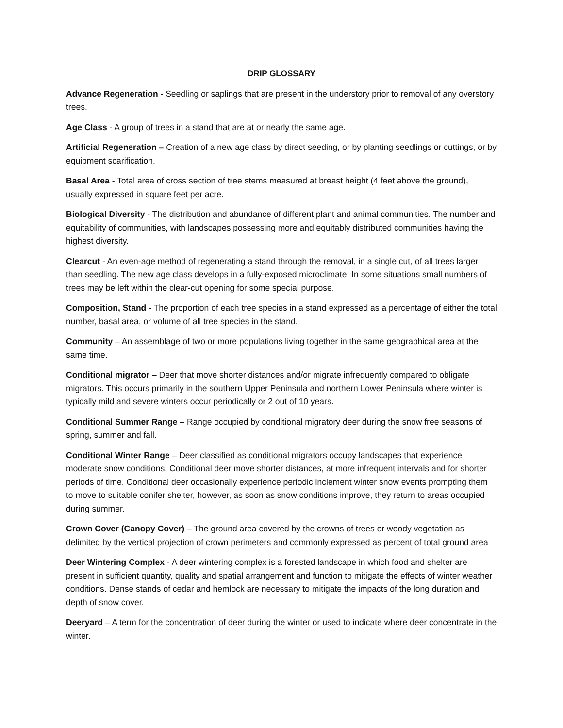DRIP GLOSSARY
Advance Regeneration - Seedling or saplings that are present in the understory prior to removal of any overstory trees.
Age Class - A group of trees in a stand that are at or nearly the same age.
Artificial Regeneration – Creation of a new age class by direct seeding, or by planting seedlings or cuttings, or by equipment scarification.
Basal Area - Total area of cross section of tree stems measured at breast height (4 feet above the ground), usually expressed in square feet per acre.
Biological Diversity - The distribution and abundance of different plant and animal communities. The number and equitability of communities, with landscapes possessing more and equitably distributed communities having the highest diversity.
Clearcut - An even-age method of regenerating a stand through the removal, in a single cut, of all trees larger than seedling. The new age class develops in a fully-exposed microclimate. In some situations small numbers of trees may be left within the clear-cut opening for some special purpose.
Composition, Stand - The proportion of each tree species in a stand expressed as a percentage of either the total number, basal area, or volume of all tree species in the stand.
Community – An assemblage of two or more populations living together in the same geographical area at the same time.
Conditional migrator – Deer that move shorter distances and/or migrate infrequently compared to obligate migrators. This occurs primarily in the southern Upper Peninsula and northern Lower Peninsula where winter is typically mild and severe winters occur periodically or 2 out of 10 years.
Conditional Summer Range – Range occupied by conditional migratory deer during the snow free seasons of spring, summer and fall.
Conditional Winter Range – Deer classified as conditional migrators occupy landscapes that experience moderate snow conditions. Conditional deer move shorter distances, at more infrequent intervals and for shorter periods of time. Conditional deer occasionally experience periodic inclement winter snow events prompting them to move to suitable conifer shelter, however, as soon as snow conditions improve, they return to areas occupied during summer.
Crown Cover (Canopy Cover) – The ground area covered by the crowns of trees or woody vegetation as delimited by the vertical projection of crown perimeters and commonly expressed as percent of total ground area
Deer Wintering Complex - A deer wintering complex is a forested landscape in which food and shelter are present in sufficient quantity, quality and spatial arrangement and function to mitigate the effects of winter weather conditions. Dense stands of cedar and hemlock are necessary to mitigate the impacts of the long duration and depth of snow cover.
Deeryard – A term for the concentration of deer during the winter or used to indicate where deer concentrate in the winter.